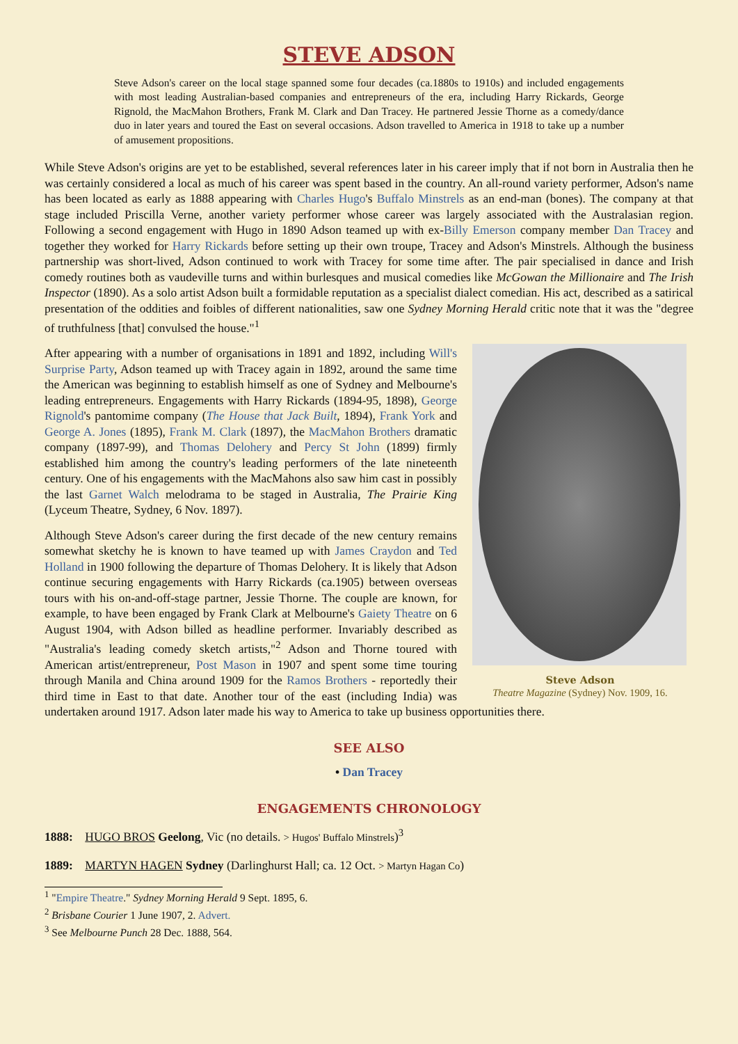STEVE ADSON
Steve Adson's career on the local stage spanned some four decades (ca.1880s to 1910s) and included engagements with most leading Australian-based companies and entrepreneurs of the era, including Harry Rickards, George Rignold, the MacMahon Brothers, Frank M. Clark and Dan Tracey. He partnered Jessie Thorne as a comedy/dance duo in later years and toured the East on several occasions. Adson travelled to America in 1918 to take up a number of amusement propositions.
While Steve Adson's origins are yet to be established, several references later in his career imply that if not born in Australia then he was certainly considered a local as much of his career was spent based in the country. An all-round variety performer, Adson's name has been located as early as 1888 appearing with Charles Hugo's Buffalo Minstrels as an end-man (bones). The company at that stage included Priscilla Verne, another variety performer whose career was largely associated with the Australasian region. Following a second engagement with Hugo in 1890 Adson teamed up with ex-Billy Emerson company member Dan Tracey and together they worked for Harry Rickards before setting up their own troupe, Tracey and Adson's Minstrels. Although the business partnership was short-lived, Adson continued to work with Tracey for some time after. The pair specialised in dance and Irish comedy routines both as vaudeville turns and within burlesques and musical comedies like McGowan the Millionaire and The Irish Inspector (1890). As a solo artist Adson built a formidable reputation as a specialist dialect comedian. His act, described as a satirical presentation of the oddities and foibles of different nationalities, saw one Sydney Morning Herald critic note that it was the "degree of truthfulness [that] convulsed the house."<sup>1</sup>
Steve Adson
Theatre Magazine (Sydney) Nov. 1909, 16.
After appearing with a number of organisations in 1891 and 1892, including Will's Surprise Party, Adson teamed up with Tracey again in 1892, around the same time the American was beginning to establish himself as one of Sydney and Melbourne's leading entrepreneurs. Engagements with Harry Rickards (1894-95, 1898), George Rignold's pantomime company (The House that Jack Built, 1894), Frank York and George A. Jones (1895), Frank M. Clark (1897), the MacMahon Brothers dramatic company (1897-99), and Thomas Delohery and Percy St John (1899) firmly established him among the country's leading performers of the late nineteenth century. One of his engagements with the MacMahons also saw him cast in possibly the last Garnet Walch melodrama to be staged in Australia, The Prairie King (Lyceum Theatre, Sydney, 6 Nov. 1897).
Although Steve Adson's career during the first decade of the new century remains somewhat sketchy he is known to have teamed up with James Craydon and Ted Holland in 1900 following the departure of Thomas Delohery. It is likely that Adson continue securing engagements with Harry Rickards (ca.1905) between overseas tours with his on-and-off-stage partner, Jessie Thorne. The couple are known, for example, to have been engaged by Frank Clark at Melbourne's Gaiety Theatre on 6 August 1904, with Adson billed as headline performer. Invariably described as "Australia's leading comedy sketch artists,"<sup>2</sup> Adson and Thorne toured with American artist/entrepreneur, Post Mason in 1907 and spent some time touring through Manila and China around 1909 for the Ramos Brothers - reportedly their third time in East to that date. Another tour of the east (including India) was undertaken around 1917. Adson later made his way to America to take up business opportunities there.
SEE ALSO
• Dan Tracey
ENGAGEMENTS CHRONOLOGY
1888: HUGO BROS Geelong, Vic (no details. > Hugos' Buffalo Minstrels)<sup>3</sup>
1889: MARTYN HAGEN Sydney (Darlinghurst Hall; ca. 12 Oct. > Martyn Hagan Co)
<sup>1</sup> "Empire Theatre." Sydney Morning Herald 9 Sept. 1895, 6.
<sup>2</sup> Brisbane Courier 1 June 1907, 2. Advert.
<sup>3</sup> See Melbourne Punch 28 Dec. 1888, 564.